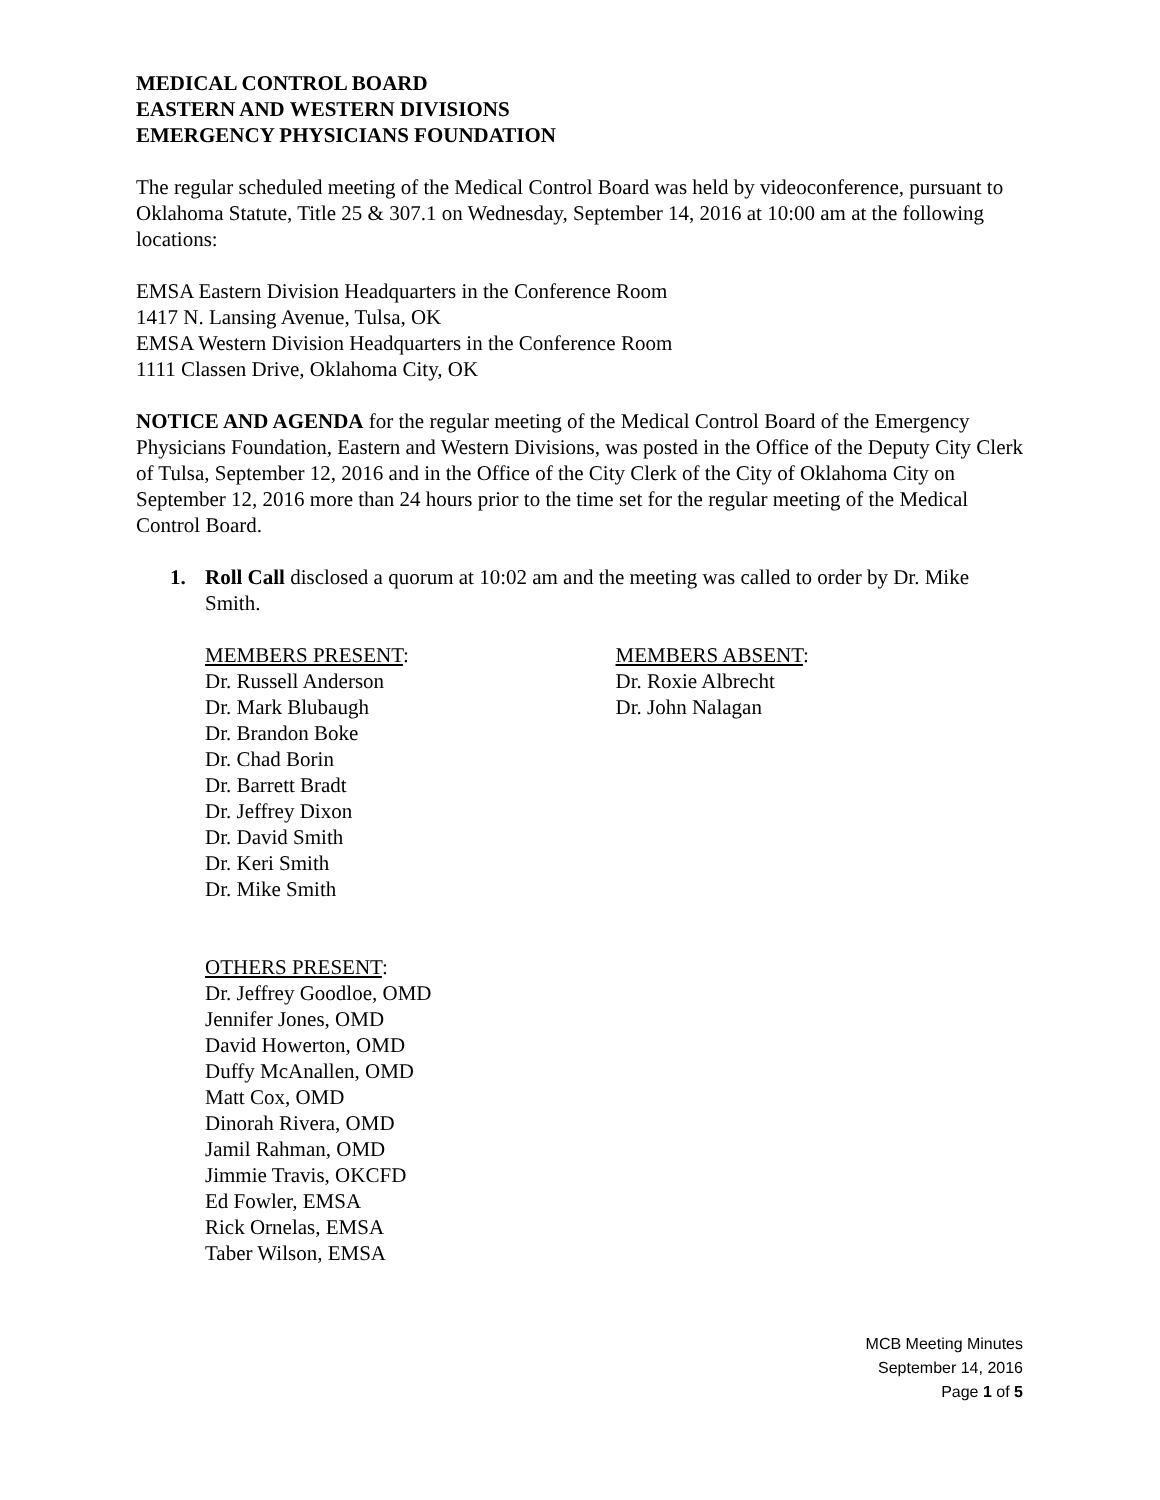MEDICAL CONTROL BOARD
EASTERN AND WESTERN DIVISIONS
EMERGENCY PHYSICIANS FOUNDATION
The regular scheduled meeting of the Medical Control Board was held by videoconference, pursuant to Oklahoma Statute, Title 25 & 307.1 on Wednesday, September 14, 2016 at 10:00 am at the following locations:
EMSA Eastern Division Headquarters in the Conference Room
1417 N. Lansing Avenue, Tulsa, OK
EMSA Western Division Headquarters in the Conference Room
1111 Classen Drive, Oklahoma City, OK
NOTICE AND AGENDA for the regular meeting of the Medical Control Board of the Emergency Physicians Foundation, Eastern and Western Divisions, was posted in the Office of the Deputy City Clerk of Tulsa, September 12, 2016 and in the Office of the City Clerk of the City of Oklahoma City on September 12, 2016 more than 24 hours prior to the time set for the regular meeting of the Medical Control Board.
1. Roll Call disclosed a quorum at 10:02 am and the meeting was called to order by Dr. Mike Smith.
MEMBERS PRESENT:
Dr. Russell Anderson
Dr. Mark Blubaugh
Dr. Brandon Boke
Dr. Chad Borin
Dr. Barrett Bradt
Dr. Jeffrey Dixon
Dr. David Smith
Dr. Keri Smith
Dr. Mike Smith
MEMBERS ABSENT:
Dr. Roxie Albrecht
Dr. John Nalagan
OTHERS PRESENT:
Dr. Jeffrey Goodloe, OMD
Jennifer Jones, OMD
David Howerton, OMD
Duffy McAnallen, OMD
Matt Cox, OMD
Dinorah Rivera, OMD
Jamil Rahman, OMD
Jimmie Travis, OKCFD
Ed Fowler, EMSA
Rick Ornelas, EMSA
Taber Wilson, EMSA
MCB Meeting Minutes
September 14, 2016
Page 1 of 5